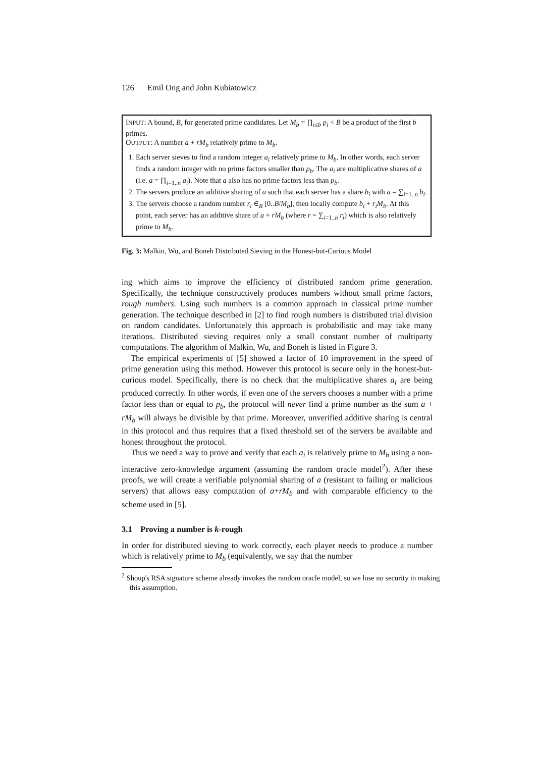126 Emil Ong and John Kubiatowicz
INPUT: A bound, B, for generated prime candidates. Let M<sub>b</sub> = ∏<sub>i≤b</sub> p<sub>i</sub> < B be a product of the first b primes.
OUTPUT: A number a + rM<sub>b</sub> relatively prime to M<sub>b</sub>.
1. Each server sieves to find a random integer a<sub>i</sub> relatively prime to M<sub>b</sub>. In other words, each server finds a random integer with no prime factors smaller than p<sub>b</sub>. The a<sub>i</sub> are multiplicative shares of a (i.e. a = ∏<sub>i=1..n</sub> a<sub>i</sub>). Note that a also has no prime factors less than p<sub>b</sub>.
2. The servers produce an additive sharing of a such that each server has a share b<sub>i</sub> with a = ∑<sub>i=1..n</sub> b<sub>i</sub>.
3. The servers choose a random number r<sub>i</sub> ∈<sub>R</sub> [0..B/M<sub>b</sub>], then locally compute b<sub>i</sub> + r<sub>i</sub>M<sub>b</sub>. At this point, each server has an additive share of a + rM<sub>b</sub> (where r = ∑<sub>i=1..n</sub> r<sub>i</sub>) which is also relatively prime to M<sub>b</sub>.
Fig. 3: Malkin, Wu, and Boneh Distributed Sieving in the Honest-but-Curious Model
ing which aims to improve the efficiency of distributed random prime generation. Specifically, the technique constructively produces numbers without small prime factors, rough numbers. Using such numbers is a common approach in classical prime number generation. The technique described in [2] to find rough numbers is distributed trial division on random candidates. Unfortunately this approach is probabilistic and may take many iterations. Distributed sieving requires only a small constant number of multiparty computations. The algorithm of Malkin, Wu, and Boneh is listed in Figure 3.
The empirical experiments of [5] showed a factor of 10 improvement in the speed of prime generation using this method. However this protocol is secure only in the honest-but-curious model. Specifically, there is no check that the multiplicative shares a<sub>i</sub> are being produced correctly. In other words, if even one of the servers chooses a number with a prime factor less than or equal to p<sub>b</sub>, the protocol will never find a prime number as the sum a + rM<sub>b</sub> will always be divisible by that prime. Moreover, unverified additive sharing is central in this protocol and thus requires that a fixed threshold set of the servers be available and honest throughout the protocol.
Thus we need a way to prove and verify that each a<sub>i</sub> is relatively prime to M<sub>b</sub> using a non-interactive zero-knowledge argument (assuming the random oracle model<sup>2</sup>). After these proofs, we will create a verifiable polynomial sharing of a (resistant to failing or malicious servers) that allows easy computation of a+rM<sub>b</sub> and with comparable efficiency to the scheme used in [5].
3.1 Proving a number is k-rough
In order for distributed sieving to work correctly, each player needs to produce a number which is relatively prime to M<sub>b</sub> (equivalently, we say that the number
<sup>2</sup> Shoup's RSA signature scheme already invokes the random oracle model, so we lose no security in making this assumption.